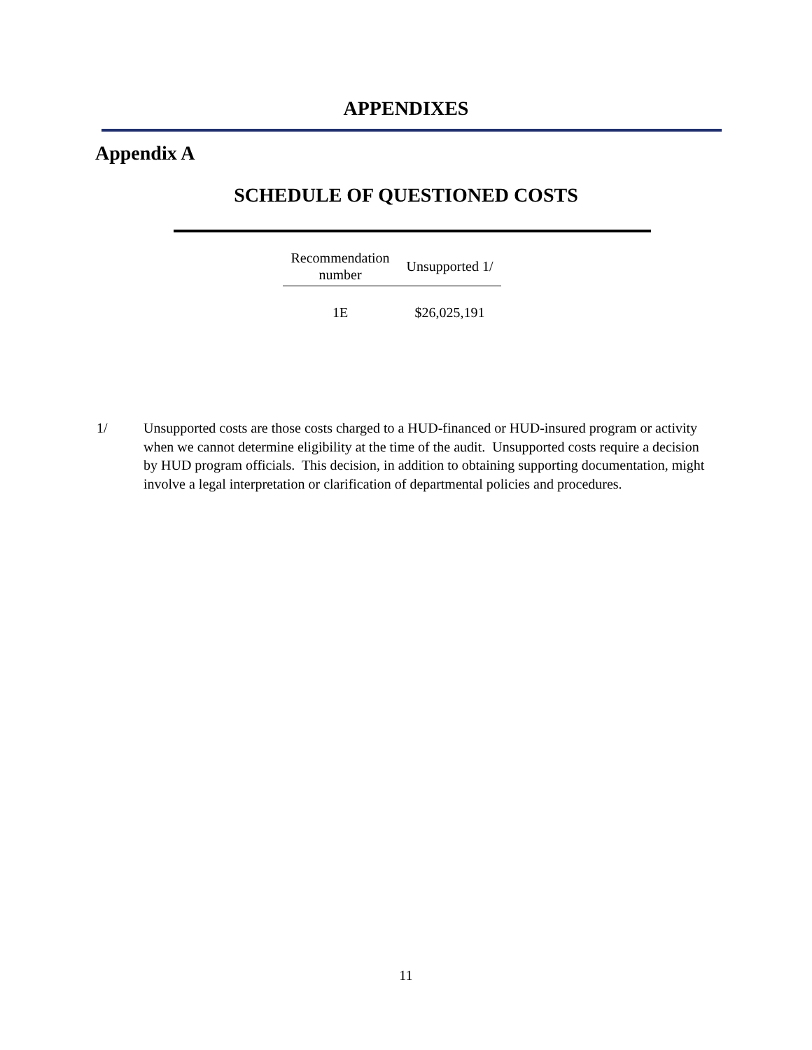APPENDIXES
Appendix A
SCHEDULE OF QUESTIONED COSTS
| Recommendation number | Unsupported 1/ |
| --- | --- |
| 1E | $26,025,191 |
1/ Unsupported costs are those costs charged to a HUD-financed or HUD-insured program or activity when we cannot determine eligibility at the time of the audit. Unsupported costs require a decision by HUD program officials. This decision, in addition to obtaining supporting documentation, might involve a legal interpretation or clarification of departmental policies and procedures.
11